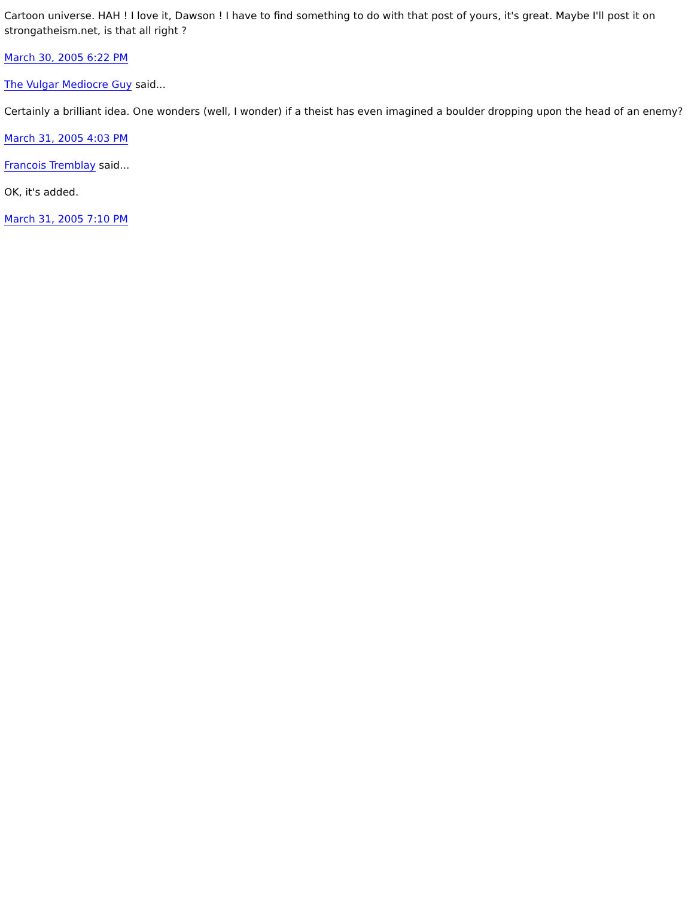Cartoon universe. HAH ! I love it, Dawson ! I have to find something to do with that post of yours, it's great. Maybe I'll post it on strongatheism.net, is that all right ?
March 30, 2005 6:22 PM
The Vulgar Mediocre Guy said...
Certainly a brilliant idea. One wonders (well, I wonder) if a theist has even imagined a boulder dropping upon the head of an enemy?
March 31, 2005 4:03 PM
Francois Tremblay said...
OK, it's added.
March 31, 2005 7:10 PM